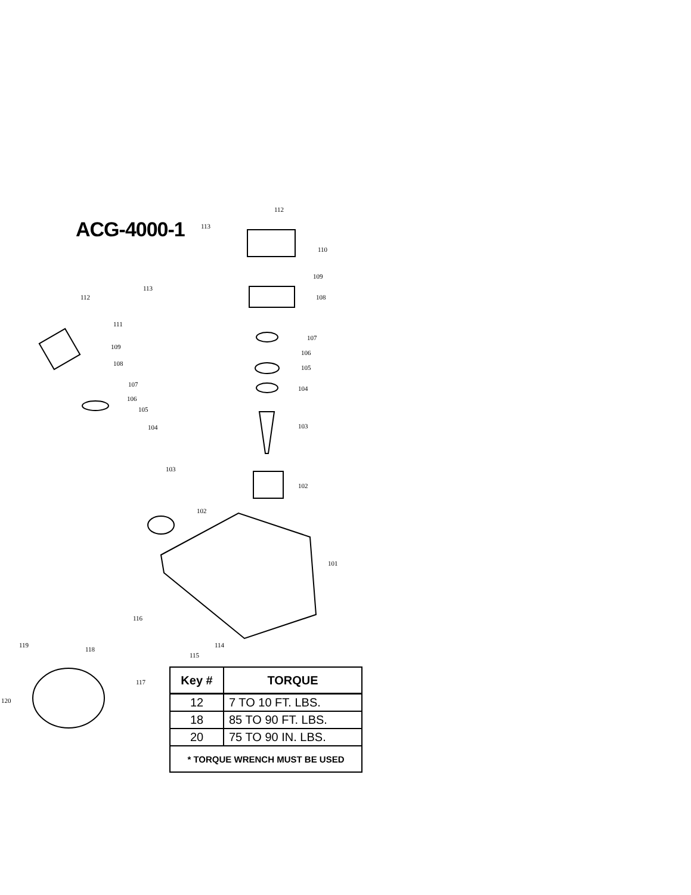ACG-4000-1
112
113
110
109
108
107
106
105
104
103
102
101
113
112
111
109
108
107
106
105
104
103
102
116
119
118
114
115
117
120
| Key # | TORQUE |
| --- | --- |
| 12 | 7 TO 10 FT. LBS. |
| 18 | 85 TO 90 FT. LBS. |
| 20 | 75 TO 90 IN. LBS. |
| * TORQUE WRENCH MUST BE USED | |